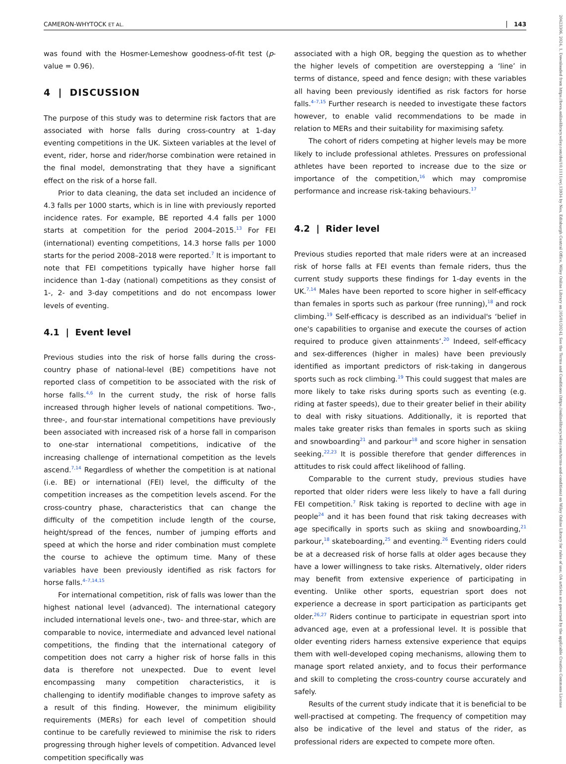CAMERON-WHYTOCK ET AL. 143
20423306, 2024, 1, Downloaded from https://beva.onlinelibrary.wiley.com/doi/10.1111/evj.13934 by Nes, Edinburgh Central Office, Wiley Online Library on [05/01/2024]. See the Terms and Conditions (https://onlinelibrary.wiley.com/terms-and-conditions) on Wiley Online Library for rules of use; OA articles are governed by the applicable Creative Commons License
was found with the Hosmer-Lemeshow goodness-of-fit test (p-value = 0.96).
4 | DISCUSSION
The purpose of this study was to determine risk factors that are associated with horse falls during cross-country at 1-day eventing competitions in the UK. Sixteen variables at the level of event, rider, horse and rider/horse combination were retained in the final model, demonstrating that they have a significant effect on the risk of a horse fall.
Prior to data cleaning, the data set included an incidence of 4.3 falls per 1000 starts, which is in line with previously reported incidence rates. For example, BE reported 4.4 falls per 1000 starts at competition for the period 2004–2015.<sup>13</sup> For FEI (international) eventing competitions, 14.3 horse falls per 1000 starts for the period 2008–2018 were reported.<sup>7</sup> It is important to note that FEI competitions typically have higher horse fall incidence than 1-day (national) competitions as they consist of 1-, 2- and 3-day competitions and do not encompass lower levels of eventing.
4.1 | Event level
Previous studies into the risk of horse falls during the cross-country phase of national-level (BE) competitions have not reported class of competition to be associated with the risk of horse falls.<sup>4,6</sup> In the current study, the risk of horse falls increased through higher levels of national competitions. Two-, three-, and four-star international competitions have previously been associated with increased risk of a horse fall in comparison to one-star international competitions, indicative of the increasing challenge of international competition as the levels ascend.<sup>7,14</sup> Regardless of whether the competition is at national (i.e. BE) or international (FEI) level, the difficulty of the competition increases as the competition levels ascend. For the cross-country phase, characteristics that can change the difficulty of the competition include length of the course, height/spread of the fences, number of jumping efforts and speed at which the horse and rider combination must complete the course to achieve the optimum time. Many of these variables have been previously identified as risk factors for horse falls.<sup>4–7,14,15</sup>
For international competition, risk of falls was lower than the highest national level (advanced). The international category included international levels one-, two- and three-star, which are comparable to novice, intermediate and advanced level national competitions, the finding that the international category of competition does not carry a higher risk of horse falls in this data is therefore not unexpected. Due to event level encompassing many competition characteristics, it is challenging to identify modifiable changes to improve safety as a result of this finding. However, the minimum eligibility requirements (MERs) for each level of competition should continue to be carefully reviewed to minimise the risk to riders progressing through higher levels of competition. Advanced level competition specifically was
associated with a high OR, begging the question as to whether the higher levels of competition are overstepping a ‘line’ in terms of distance, speed and fence design; with these variables all having been previously identified as risk factors for horse falls.<sup>4–7,15</sup> Further research is needed to investigate these factors however, to enable valid recommendations to be made in relation to MERs and their suitability for maximising safety.
The cohort of riders competing at higher levels may be more likely to include professional athletes. Pressures on professional athletes have been reported to increase due to the size or importance of the competition,<sup>16</sup> which may compromise performance and increase risk-taking behaviours.<sup>17</sup>
4.2 | Rider level
Previous studies reported that male riders were at an increased risk of horse falls at FEI events than female riders, thus the current study supports these findings for 1-day events in the UK.<sup>7,14</sup> Males have been reported to score higher in self-efficacy than females in sports such as parkour (free running),<sup>18</sup> and rock climbing.<sup>19</sup> Self-efficacy is described as an individual's ‘belief in one's capabilities to organise and execute the courses of action required to produce given attainments’.<sup>20</sup> Indeed, self-efficacy and sex-differences (higher in males) have been previously identified as important predictors of risk-taking in dangerous sports such as rock climbing.<sup>19</sup> This could suggest that males are more likely to take risks during sports such as eventing (e.g. riding at faster speeds), due to their greater belief in their ability to deal with risky situations. Additionally, it is reported that males take greater risks than females in sports such as skiing and snowboarding<sup>21</sup> and parkour<sup>18</sup> and score higher in sensation seeking.<sup>22,23</sup> It is possible therefore that gender differences in attitudes to risk could affect likelihood of falling.
Comparable to the current study, previous studies have reported that older riders were less likely to have a fall during FEI competition.<sup>7</sup> Risk taking is reported to decline with age in people<sup>24</sup> and it has been found that risk taking decreases with age specifically in sports such as skiing and snowboarding,<sup>21</sup> parkour,<sup>18</sup> skateboarding,<sup>25</sup> and eventing.<sup>26</sup> Eventing riders could be at a decreased risk of horse falls at older ages because they have a lower willingness to take risks. Alternatively, older riders may benefit from extensive experience of participating in eventing. Unlike other sports, equestrian sport does not experience a decrease in sport participation as participants get older.<sup>26,27</sup> Riders continue to participate in equestrian sport into advanced age, even at a professional level. It is possible that older eventing riders harness extensive experience that equips them with well-developed coping mechanisms, allowing them to manage sport related anxiety, and to focus their performance and skill to completing the cross-country course accurately and safely.
Results of the current study indicate that it is beneficial to be well-practised at competing. The frequency of competition may also be indicative of the level and status of the rider, as professional riders are expected to compete more often.